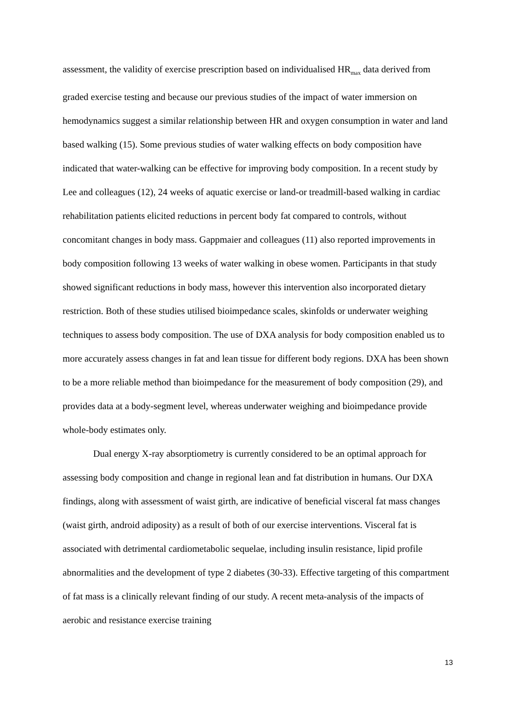assessment, the validity of exercise prescription based on individualised HR<sub>max</sub> data derived from graded exercise testing and because our previous studies of the impact of water immersion on hemodynamics suggest a similar relationship between HR and oxygen consumption in water and land based walking (15). Some previous studies of water walking effects on body composition have indicated that water-walking can be effective for improving body composition. In a recent study by Lee and colleagues (12), 24 weeks of aquatic exercise or land-or treadmill-based walking in cardiac rehabilitation patients elicited reductions in percent body fat compared to controls, without concomitant changes in body mass. Gappmaier and colleagues (11) also reported improvements in body composition following 13 weeks of water walking in obese women. Participants in that study showed significant reductions in body mass, however this intervention also incorporated dietary restriction. Both of these studies utilised bioimpedance scales, skinfolds or underwater weighing techniques to assess body composition. The use of DXA analysis for body composition enabled us to more accurately assess changes in fat and lean tissue for different body regions. DXA has been shown to be a more reliable method than bioimpedance for the measurement of body composition (29), and provides data at a body-segment level, whereas underwater weighing and bioimpedance provide whole-body estimates only.
Dual energy X-ray absorptiometry is currently considered to be an optimal approach for assessing body composition and change in regional lean and fat distribution in humans. Our DXA findings, along with assessment of waist girth, are indicative of beneficial visceral fat mass changes (waist girth, android adiposity) as a result of both of our exercise interventions. Visceral fat is associated with detrimental cardiometabolic sequelae, including insulin resistance, lipid profile abnormalities and the development of type 2 diabetes (30-33). Effective targeting of this compartment of fat mass is a clinically relevant finding of our study. A recent meta-analysis of the impacts of aerobic and resistance exercise training
13